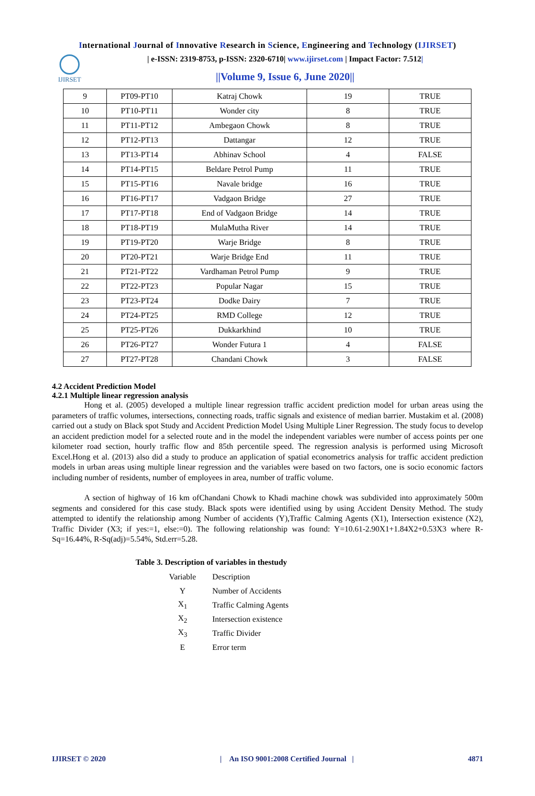International Journal of Innovative Research in Science, Engineering and Technology (IJIRSET)
IJIRSET
| e-ISSN: 2319-8753, p-ISSN: 2320-6710| www.ijirset.com | Impact Factor: 7.512|
||Volume 9, Issue 6, June 2020||
| 9 | PT09-PT10 | Katraj Chowk | 19 | TRUE |
| 10 | PT10-PT11 | Wonder city | 8 | TRUE |
| 11 | PT11-PT12 | Ambegaon Chowk | 8 | TRUE |
| 12 | PT12-PT13 | Dattangar | 12 | TRUE |
| 13 | PT13-PT14 | Abhinav School | 4 | FALSE |
| 14 | PT14-PT15 | Beldare Petrol Pump | 11 | TRUE |
| 15 | PT15-PT16 | Navale bridge | 16 | TRUE |
| 16 | PT16-PT17 | Vadgaon Bridge | 27 | TRUE |
| 17 | PT17-PT18 | End of Vadgaon Bridge | 14 | TRUE |
| 18 | PT18-PT19 | MulaMutha River | 14 | TRUE |
| 19 | PT19-PT20 | Warje Bridge | 8 | TRUE |
| 20 | PT20-PT21 | Warje Bridge End | 11 | TRUE |
| 21 | PT21-PT22 | Vardhaman Petrol Pump | 9 | TRUE |
| 22 | PT22-PT23 | Popular Nagar | 15 | TRUE |
| 23 | PT23-PT24 | Dodke Dairy | 7 | TRUE |
| 24 | PT24-PT25 | RMD College | 12 | TRUE |
| 25 | PT25-PT26 | Dukkarkhind | 10 | TRUE |
| 26 | PT26-PT27 | Wonder Futura 1 | 4 | FALSE |
| 27 | PT27-PT28 | Chandani Chowk | 3 | FALSE |
4.2 Accident Prediction Model
4.2.1 Multiple linear regression analysis
Hong et al. (2005) developed a multiple linear regression traffic accident prediction model for urban areas using the parameters of traffic volumes, intersections, connecting roads, traffic signals and existence of median barrier. Mustakim et al. (2008) carried out a study on Black spot Study and Accident Prediction Model Using Multiple Liner Regression. The study focus to develop an accident prediction model for a selected route and in the model the independent variables were number of access points per one kilometer road section, hourly traffic flow and 85th percentile speed. The regression analysis is performed using Microsoft Excel.Hong et al. (2013) also did a study to produce an application of spatial econometrics analysis for traffic accident prediction models in urban areas using multiple linear regression and the variables were based on two factors, one is socio economic factors including number of residents, number of employees in area, number of traffic volume.
A section of highway of 16 km ofChandani Chowk to Khadi machine chowk was subdivided into approximately 500m segments and considered for this case study. Black spots were identified using by using Accident Density Method. The study attempted to identify the relationship among Number of accidents (Y),Traffic Calming Agents (X1), Intersection existence (X2), Traffic Divider (X3; if yes:=1, else:=0). The following relationship was found: Y=10.61-2.90X1+1.84X2+0.53X3 where R-Sq=16.44%, R-Sq(adj)=5.54%, Std.err=5.28.
Table 3. Description of variables in thestudy
| Variable | Description |
| Y | Number of Accidents |
| X<sub>1</sub> | Traffic Calming Agents |
| X<sub>2</sub> | Intersection existence |
| X<sub>3</sub> | Traffic Divider |
| E | Error term |
IJIRSET © 2020 | An ISO 9001:2008 Certified Journal | 4871